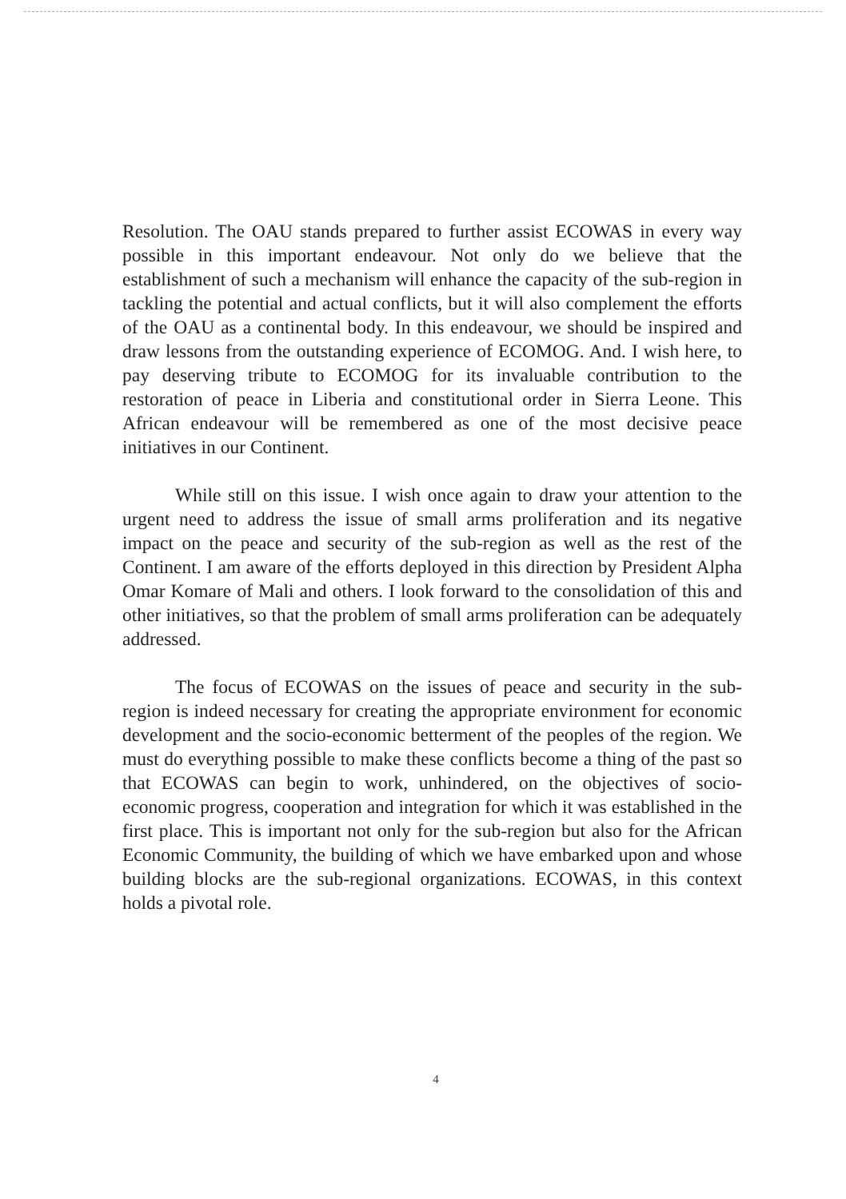Resolution. The OAU stands prepared to further assist ECOWAS in every way possible in this important endeavour. Not only do we believe that the establishment of such a mechanism will enhance the capacity of the sub-region in tackling the potential and actual conflicts, but it will also complement the efforts of the OAU as a continental body. In this endeavour, we should be inspired and draw lessons from the outstanding experience of ECOMOG. And. I wish here, to pay deserving tribute to ECOMOG for its invaluable contribution to the restoration of peace in Liberia and constitutional order in Sierra Leone. This African endeavour will be remembered as one of the most decisive peace initiatives in our Continent.
While still on this issue. I wish once again to draw your attention to the urgent need to address the issue of small arms proliferation and its negative impact on the peace and security of the sub-region as well as the rest of the Continent. I am aware of the efforts deployed in this direction by President Alpha Omar Komare of Mali and others. I look forward to the consolidation of this and other initiatives, so that the problem of small arms proliferation can be adequately addressed.
The focus of ECOWAS on the issues of peace and security in the sub-region is indeed necessary for creating the appropriate environment for economic development and the socio-economic betterment of the peoples of the region. We must do everything possible to make these conflicts become a thing of the past so that ECOWAS can begin to work, unhindered, on the objectives of socio-economic progress, cooperation and integration for which it was established in the first place. This is important not only for the sub-region but also for the African Economic Community, the building of which we have embarked upon and whose building blocks are the sub-regional organizations. ECOWAS, in this context holds a pivotal role.
4